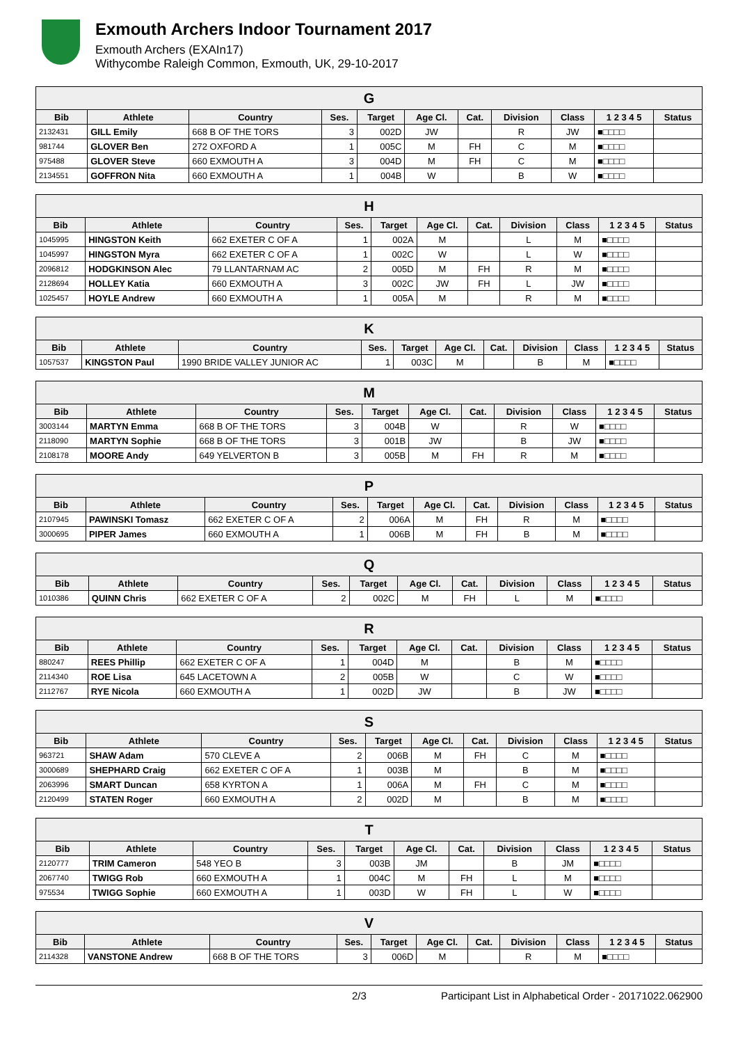Exmouth Archers Indoor Tournament 2017
Exmouth Archers (EXAIn17)
Withycombe Raleigh Common, Exmouth, UK, 29-10-2017
| G | | | | | | | | | | |
| Bib | Athlete | Country | Ses. | Target | Age Cl. | Cat. | Division | Class | 1 2 3 4 5 | Status |
| 2132431 | GILL Emily | 668 B OF THE TORS | 3 | 002D | JW | | R | JW | ■□□□□ | |
| 981744 | GLOVER Ben | 272 OXFORD A | 1 | 005C | M | FH | C | M | ■□□□□ | |
| 975488 | GLOVER Steve | 660 EXMOUTH A | 3 | 004D | M | FH | C | M | ■□□□□ | |
| 2134551 | GOFFRON Nita | 660 EXMOUTH A | 1 | 004B | W | | B | W | ■□□□□ | |
| H | | | | | | | | | | |
| Bib | Athlete | Country | Ses. | Target | Age Cl. | Cat. | Division | Class | 1 2 3 4 5 | Status |
| 1045995 | HINGSTON Keith | 662 EXETER C OF A | 1 | 002A | M | | L | M | ■□□□□ | |
| 1045997 | HINGSTON Myra | 662 EXETER C OF A | 1 | 002C | W | | L | W | ■□□□□ | |
| 2096812 | HODGKINSON Alec | 79 LLANTARNAM AC | 2 | 005D | M | FH | R | M | ■□□□□ | |
| 2128694 | HOLLEY Katia | 660 EXMOUTH A | 3 | 002C | JW | FH | L | JW | ■□□□□ | |
| 1025457 | HOYLE Andrew | 660 EXMOUTH A | 1 | 005A | M | | R | M | ■□□□□ | |
| K | | | | | | | | | | |
| Bib | Athlete | Country | Ses. | Target | Age Cl. | Cat. | Division | Class | 1 2 3 4 5 | Status |
| 1057537 | KINGSTON Paul | 1990 BRIDE VALLEY JUNIOR AC | 1 | 003C | M | | B | M | ■□□□□ | |
| M | | | | | | | | | | |
| Bib | Athlete | Country | Ses. | Target | Age Cl. | Cat. | Division | Class | 1 2 3 4 5 | Status |
| 3003144 | MARTYN Emma | 668 B OF THE TORS | 3 | 004B | W | | R | W | ■□□□□ | |
| 2118090 | MARTYN Sophie | 668 B OF THE TORS | 3 | 001B | JW | | B | JW | ■□□□□ | |
| 2108178 | MOORE Andy | 649 YELVERTON B | 3 | 005B | M | FH | R | M | ■□□□□ | |
| P | | | | | | | | | | |
| Bib | Athlete | Country | Ses. | Target | Age Cl. | Cat. | Division | Class | 1 2 3 4 5 | Status |
| 2107945 | PAWINSKI Tomasz | 662 EXETER C OF A | 2 | 006A | M | FH | R | M | ■□□□□ | |
| 3000695 | PIPER James | 660 EXMOUTH A | 1 | 006B | M | FH | B | M | ■□□□□ | |
| Q | | | | | | | | | | |
| Bib | Athlete | Country | Ses. | Target | Age Cl. | Cat. | Division | Class | 1 2 3 4 5 | Status |
| 1010386 | QUINN Chris | 662 EXETER C OF A | 2 | 002C | M | FH | L | M | ■□□□□ | |
| R | | | | | | | | | | |
| Bib | Athlete | Country | Ses. | Target | Age Cl. | Cat. | Division | Class | 1 2 3 4 5 | Status |
| 880247 | REES Phillip | 662 EXETER C OF A | 1 | 004D | M | | B | M | ■□□□□ | |
| 2114340 | ROE Lisa | 645 LACETOWN A | 2 | 005B | W | | C | W | ■□□□□ | |
| 2112767 | RYE Nicola | 660 EXMOUTH A | 1 | 002D | JW | | B | JW | ■□□□□ | |
| S | | | | | | | | | | |
| Bib | Athlete | Country | Ses. | Target | Age Cl. | Cat. | Division | Class | 1 2 3 4 5 | Status |
| 963721 | SHAW Adam | 570 CLEVE A | 2 | 006B | M | FH | C | M | ■□□□□ | |
| 3000689 | SHEPHARD Craig | 662 EXETER C OF A | 1 | 003B | M | | B | M | ■□□□□ | |
| 2063996 | SMART Duncan | 658 KYRTON A | 1 | 006A | M | FH | C | M | ■□□□□ | |
| 2120499 | STATEN Roger | 660 EXMOUTH A | 2 | 002D | M | | B | M | ■□□□□ | |
| T | | | | | | | | | | |
| Bib | Athlete | Country | Ses. | Target | Age Cl. | Cat. | Division | Class | 1 2 3 4 5 | Status |
| 2120777 | TRIM Cameron | 548 YEO B | 3 | 003B | JM | | B | JM | ■□□□□ | |
| 2067740 | TWIGG Rob | 660 EXMOUTH A | 1 | 004C | M | FH | L | M | ■□□□□ | |
| 975534 | TWIGG Sophie | 660 EXMOUTH A | 1 | 003D | W | FH | L | W | ■□□□□ | |
| V | | | | | | | | | | |
| Bib | Athlete | Country | Ses. | Target | Age Cl. | Cat. | Division | Class | 1 2 3 4 5 | Status |
| 2114328 | VANSTONE Andrew | 668 B OF THE TORS | 3 | 006D | M | | R | M | ■□□□□ | |
2/3 Participant List in Alphabetical Order - 20171022.062900